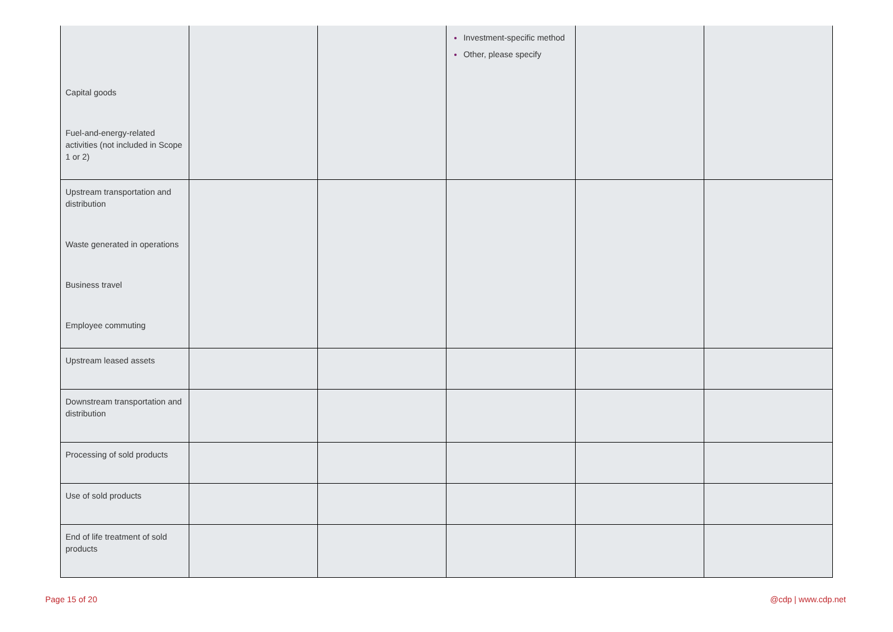| | | | Investment-specific method Other, please specify | | |
| Capital goods | | | | | |
| Fuel-and-energy-related activities (not included in Scope 1 or 2) | | | | | |
| Upstream transportation and distribution | | | | | |
| Waste generated in operations | | | | | |
| Business travel | | | | | |
| Employee commuting | | | | | |
| Upstream leased assets | | | | | |
| Downstream transportation and distribution | | | | | |
| Processing of sold products | | | | | |
| Use of sold products | | | | | |
| End of life treatment of sold products | | | | | |
Page 15 of 20 @cdp | www.cdp.net